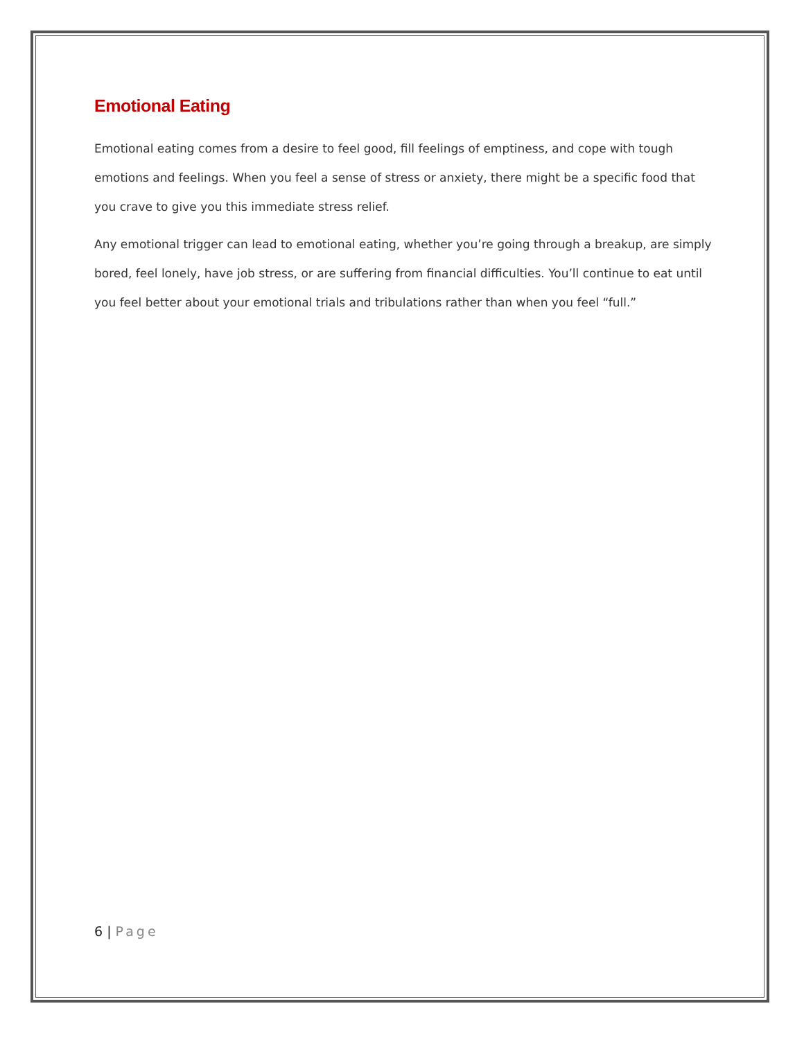Emotional Eating
Emotional eating comes from a desire to feel good, fill feelings of emptiness, and cope with tough emotions and feelings. When you feel a sense of stress or anxiety, there might be a specific food that you crave to give you this immediate stress relief.
Any emotional trigger can lead to emotional eating, whether you’re going through a breakup, are simply bored, feel lonely, have job stress, or are suffering from financial difficulties. You’ll continue to eat until you feel better about your emotional trials and tribulations rather than when you feel “full.”
6 | Page